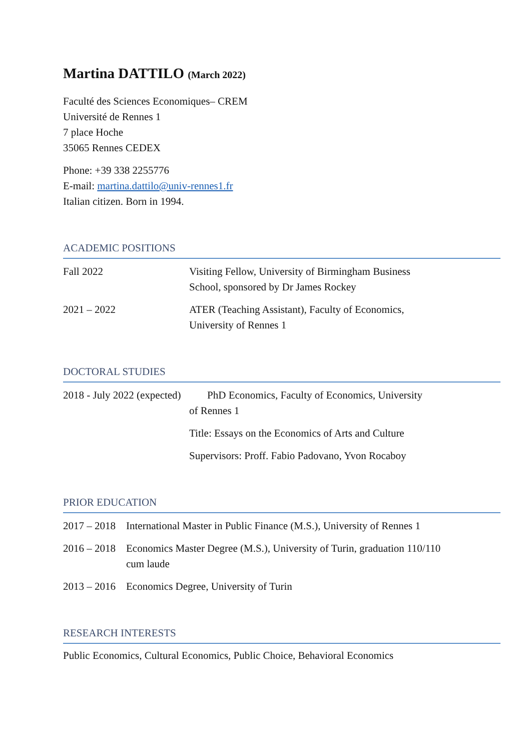Martina DATTILO (March 2022)
Faculté des Sciences Economiques– CREM
Université de Rennes 1
7 place Hoche
35065 Rennes CEDEX
Phone: +39 338 2255776
E-mail: martina.dattilo@univ-rennes1.fr
Italian citizen. Born in 1994.
ACADEMIC POSITIONS
Fall 2022 Visiting Fellow, University of Birmingham Business School, sponsored by Dr James Rockey
2021 – 2022 ATER (Teaching Assistant), Faculty of Economics, University of Rennes 1
DOCTORAL STUDIES
2018 - July 2022 (expected) PhD Economics, Faculty of Economics, University
of Rennes 1
Title: Essays on the Economics of Arts and Culture
Supervisors: Proff. Fabio Padovano, Yvon Rocaboy
PRIOR EDUCATION
2017 – 2018
International Master in Public Finance (M.S.), University of Rennes 1
2016 – 2018
Economics Master Degree (M.S.), University of Turin, graduation 110/110 cum laude
2013 – 2016
Economics Degree, University of Turin
RESEARCH INTERESTS
Public Economics, Cultural Economics, Public Choice, Behavioral Economics